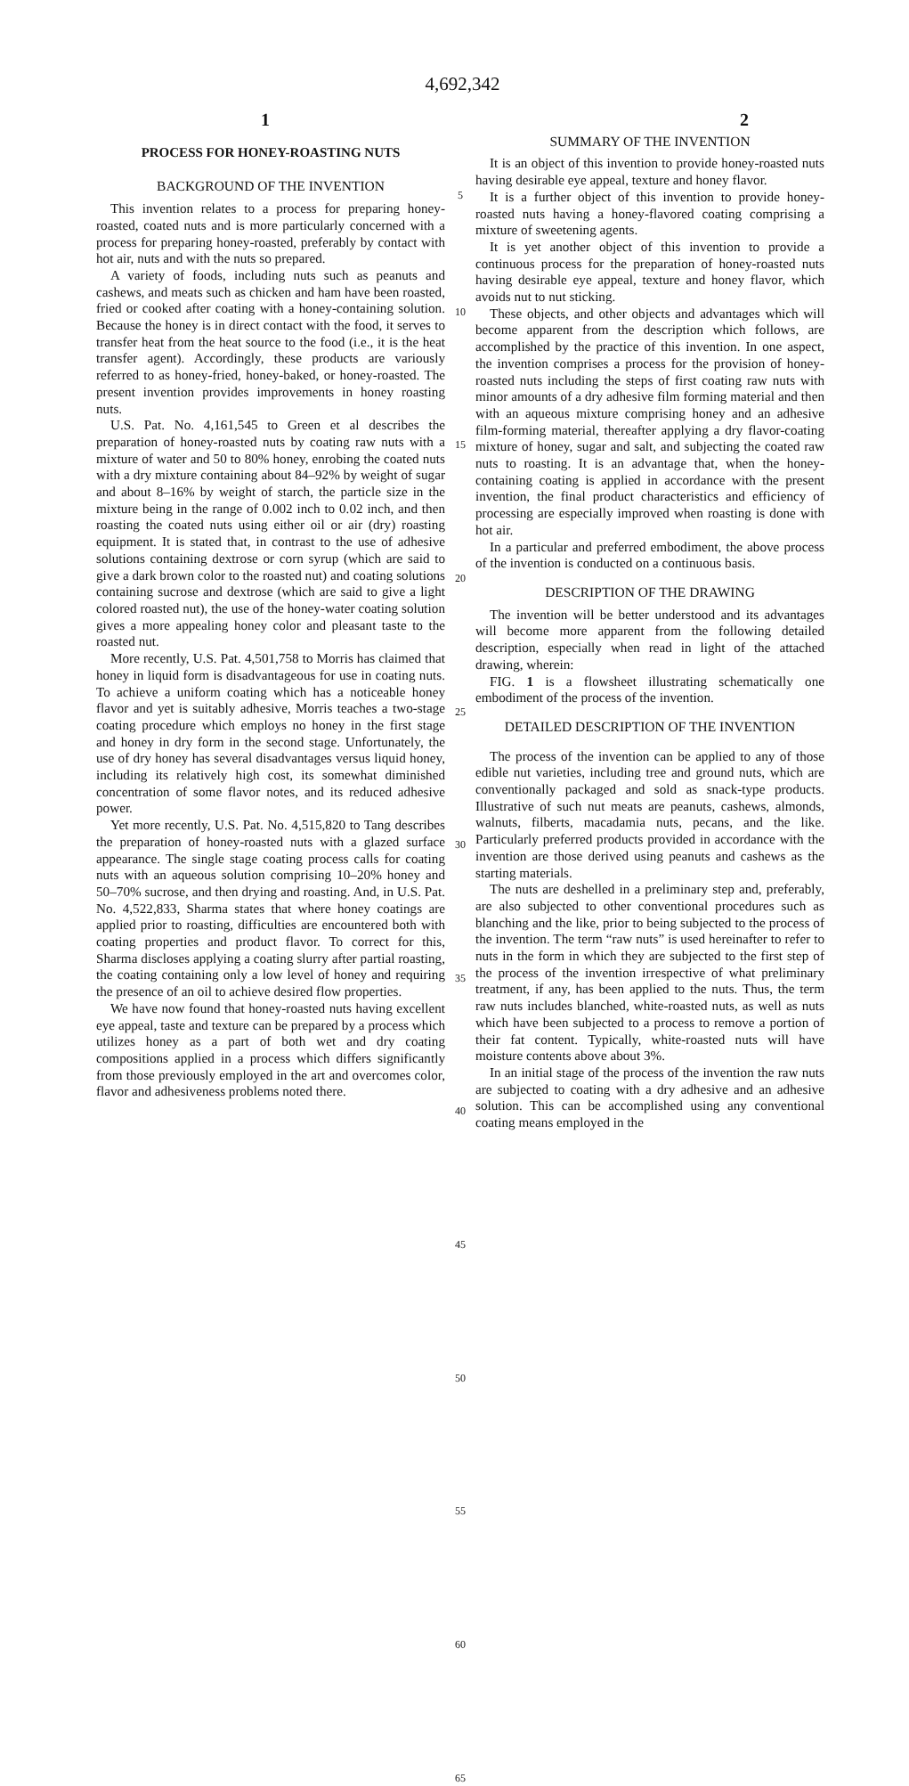4,692,342
1 2
PROCESS FOR HONEY-ROASTING NUTS
BACKGROUND OF THE INVENTION
This invention relates to a process for preparing honey-roasted, coated nuts and is more particularly concerned with a process for preparing honey-roasted, preferably by contact with hot air, nuts and with the nuts so prepared.
A variety of foods, including nuts such as peanuts and cashews, and meats such as chicken and ham have been roasted, fried or cooked after coating with a honey-containing solution. Because the honey is in direct contact with the food, it serves to transfer heat from the heat source to the food (i.e., it is the heat transfer agent). Accordingly, these products are variously referred to as honey-fried, honey-baked, or honey-roasted. The present invention provides improvements in honey roasting nuts.
U.S. Pat. No. 4,161,545 to Green et al describes the preparation of honey-roasted nuts by coating raw nuts with a mixture of water and 50 to 80% honey, enrobing the coated nuts with a dry mixture containing about 84–92% by weight of sugar and about 8–16% by weight of starch, the particle size in the mixture being in the range of 0.002 inch to 0.02 inch, and then roasting the coated nuts using either oil or air (dry) roasting equipment. It is stated that, in contrast to the use of adhesive solutions containing dextrose or corn syrup (which are said to give a dark brown color to the roasted nut) and coating solutions containing sucrose and dextrose (which are said to give a light colored roasted nut), the use of the honey-water coating solution gives a more appealing honey color and pleasant taste to the roasted nut.
More recently, U.S. Pat. 4,501,758 to Morris has claimed that honey in liquid form is disadvantageous for use in coating nuts. To achieve a uniform coating which has a noticeable honey flavor and yet is suitably adhesive, Morris teaches a two-stage coating procedure which employs no honey in the first stage and honey in dry form in the second stage. Unfortunately, the use of dry honey has several disadvantages versus liquid honey, including its relatively high cost, its somewhat diminished concentration of some flavor notes, and its reduced adhesive power.
Yet more recently, U.S. Pat. No. 4,515,820 to Tang describes the preparation of honey-roasted nuts with a glazed surface appearance. The single stage coating process calls for coating nuts with an aqueous solution comprising 10–20% honey and 50–70% sucrose, and then drying and roasting. And, in U.S. Pat. No. 4,522,833, Sharma states that where honey coatings are applied prior to roasting, difficulties are encountered both with coating properties and product flavor. To correct for this, Sharma discloses applying a coating slurry after partial roasting, the coating containing only a low level of honey and requiring the presence of an oil to achieve desired flow properties.
We have now found that honey-roasted nuts having excellent eye appeal, taste and texture can be prepared by a process which utilizes honey as a part of both wet and dry coating compositions applied in a process which differs significantly from those previously employed in the art and overcomes color, flavor and adhesiveness problems noted there.
5
10
15
20
25
30
35
40
45
50
55
60
65
SUMMARY OF THE INVENTION
It is an object of this invention to provide honey-roasted nuts having desirable eye appeal, texture and honey flavor.
It is a further object of this invention to provide honey-roasted nuts having a honey-flavored coating comprising a mixture of sweetening agents.
It is yet another object of this invention to provide a continuous process for the preparation of honey-roasted nuts having desirable eye appeal, texture and honey flavor, which avoids nut to nut sticking.
These objects, and other objects and advantages which will become apparent from the description which follows, are accomplished by the practice of this invention. In one aspect, the invention comprises a process for the provision of honey-roasted nuts including the steps of first coating raw nuts with minor amounts of a dry adhesive film forming material and then with an aqueous mixture comprising honey and an adhesive film-forming material, thereafter applying a dry flavor-coating mixture of honey, sugar and salt, and subjecting the coated raw nuts to roasting. It is an advantage that, when the honey-containing coating is applied in accordance with the present invention, the final product characteristics and efficiency of processing are especially improved when roasting is done with hot air.
In a particular and preferred embodiment, the above process of the invention is conducted on a continuous basis.
DESCRIPTION OF THE DRAWING
The invention will be better understood and its advantages will become more apparent from the following detailed description, especially when read in light of the attached drawing, wherein:
FIG. 1 is a flowsheet illustrating schematically one embodiment of the process of the invention.
DETAILED DESCRIPTION OF THE INVENTION
The process of the invention can be applied to any of those edible nut varieties, including tree and ground nuts, which are conventionally packaged and sold as snack-type products. Illustrative of such nut meats are peanuts, cashews, almonds, walnuts, filberts, macadamia nuts, pecans, and the like. Particularly preferred products provided in accordance with the invention are those derived using peanuts and cashews as the starting materials.
The nuts are deshelled in a preliminary step and, preferably, are also subjected to other conventional procedures such as blanching and the like, prior to being subjected to the process of the invention. The term “raw nuts” is used hereinafter to refer to nuts in the form in which they are subjected to the first step of the process of the invention irrespective of what preliminary treatment, if any, has been applied to the nuts. Thus, the term raw nuts includes blanched, white-roasted nuts, as well as nuts which have been subjected to a process to remove a portion of their fat content. Typically, white-roasted nuts will have moisture contents above about 3%.
In an initial stage of the process of the invention the raw nuts are subjected to coating with a dry adhesive and an adhesive solution. This can be accomplished using any conventional coating means employed in the